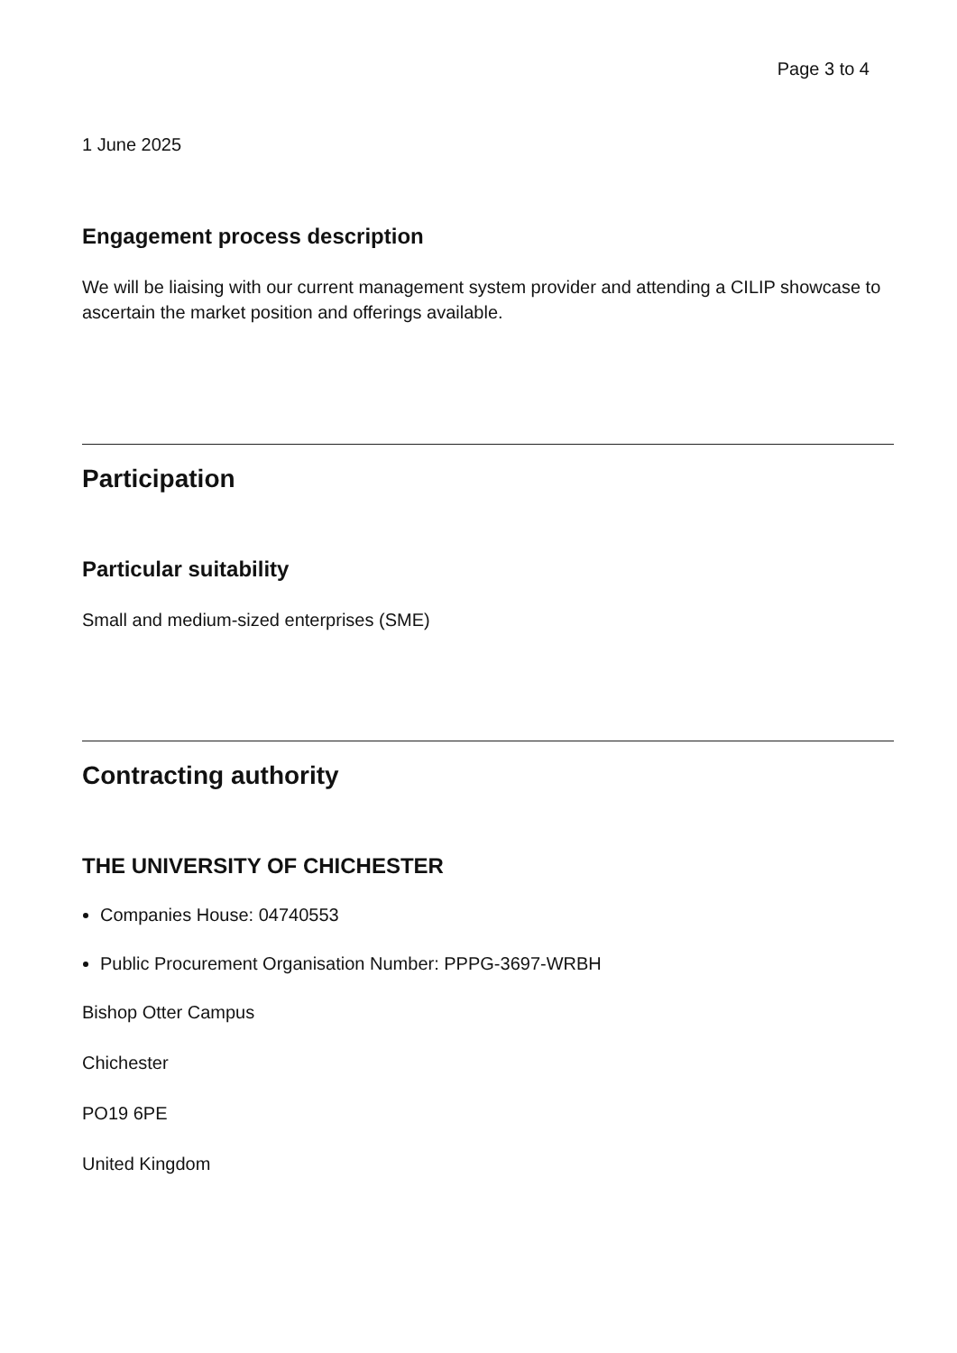Page 3 to 4
1 June 2025
Engagement process description
We will be liaising with our current management system provider and attending a CILIP showcase to ascertain the market position and offerings available.
Participation
Particular suitability
Small and medium-sized enterprises (SME)
Contracting authority
THE UNIVERSITY OF CHICHESTER
Companies House: 04740553
Public Procurement Organisation Number: PPPG-3697-WRBH
Bishop Otter Campus
Chichester
PO19 6PE
United Kingdom